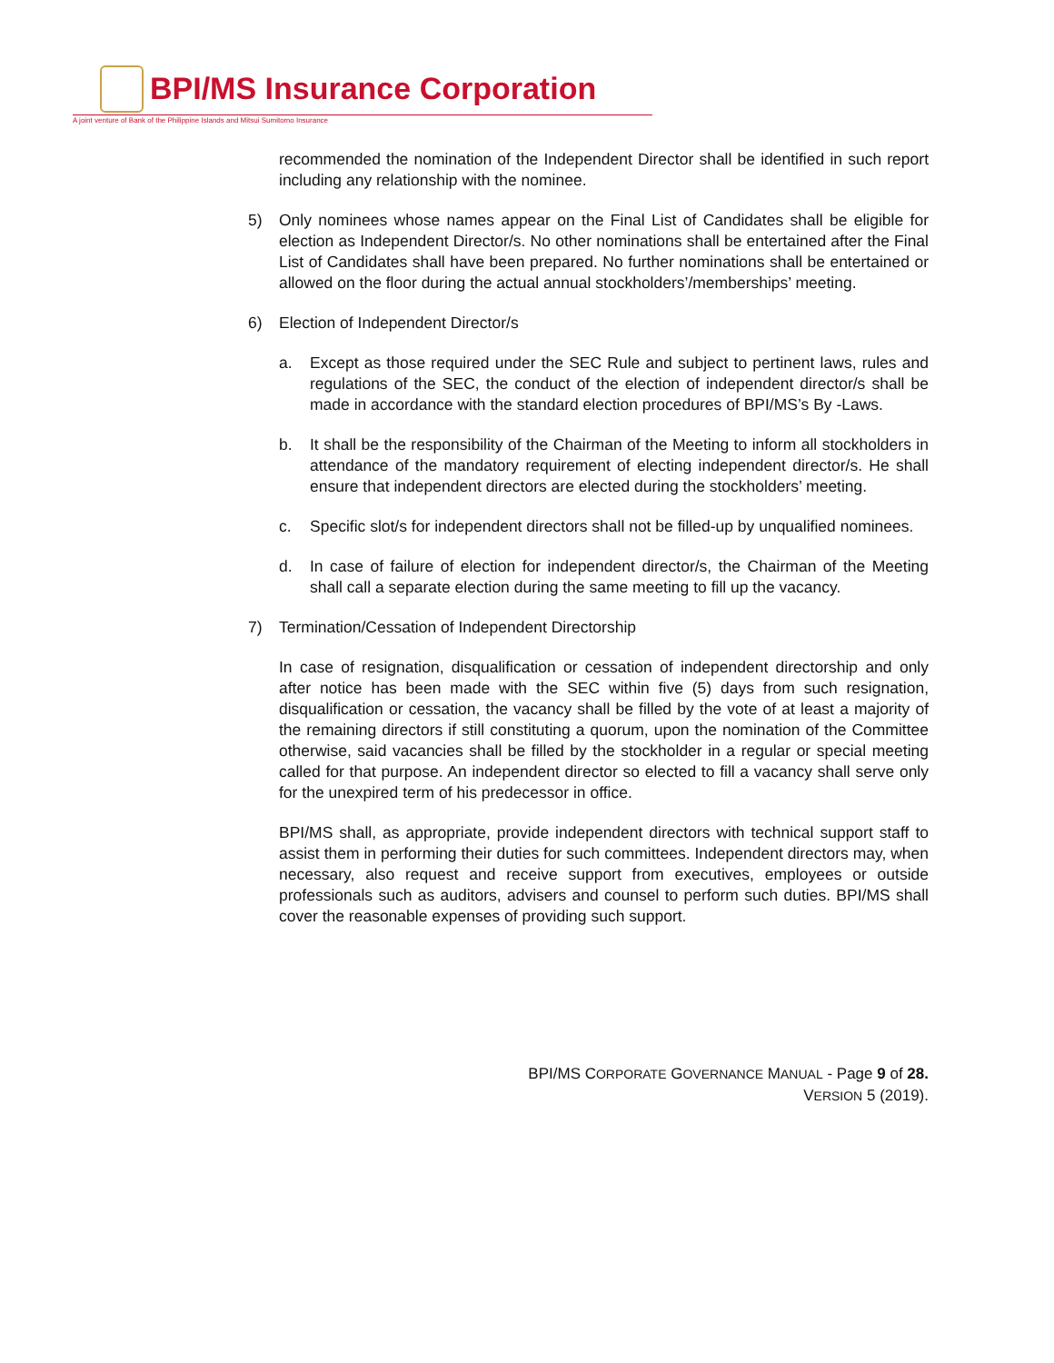BPI/MS Insurance Corporation
A joint venture of Bank of the Philippine Islands and Mitsui Sumitomo Insurance
recommended the nomination of the Independent Director shall be identified in such report including any relationship with the nominee.
5) Only nominees whose names appear on the Final List of Candidates shall be eligible for election as Independent Director/s. No other nominations shall be entertained after the Final List of Candidates shall have been prepared. No further nominations shall be entertained or allowed on the floor during the actual annual stockholders’/memberships’ meeting.
6) Election of Independent Director/s
a. Except as those required under the SEC Rule and subject to pertinent laws, rules and regulations of the SEC, the conduct of the election of independent director/s shall be made in accordance with the standard election procedures of BPI/MS’s By -Laws.
b. It shall be the responsibility of the Chairman of the Meeting to inform all stockholders in attendance of the mandatory requirement of electing independent director/s. He shall ensure that independent directors are elected during the stockholders’ meeting.
c. Specific slot/s for independent directors shall not be filled-up by unqualified nominees.
d. In case of failure of election for independent director/s, the Chairman of the Meeting shall call a separate election during the same meeting to fill up the vacancy.
7) Termination/Cessation of Independent Directorship
In case of resignation, disqualification or cessation of independent directorship and only after notice has been made with the SEC within five (5) days from such resignation, disqualification or cessation, the vacancy shall be filled by the vote of at least a majority of the remaining directors if still constituting a quorum, upon the nomination of the Committee otherwise, said vacancies shall be filled by the stockholder in a regular or special meeting called for that purpose. An independent director so elected to fill a vacancy shall serve only for the unexpired term of his predecessor in office.
BPI/MS shall, as appropriate, provide independent directors with technical support staff to assist them in performing their duties for such committees. Independent directors may, when necessary, also request and receive support from executives, employees or outside professionals such as auditors, advisers and counsel to perform such duties. BPI/MS shall cover the reasonable expenses of providing such support.
BPI/MS CORPORATE GOVERNANCE MANUAL - Page 9 of 28.
VERSION 5 (2019).